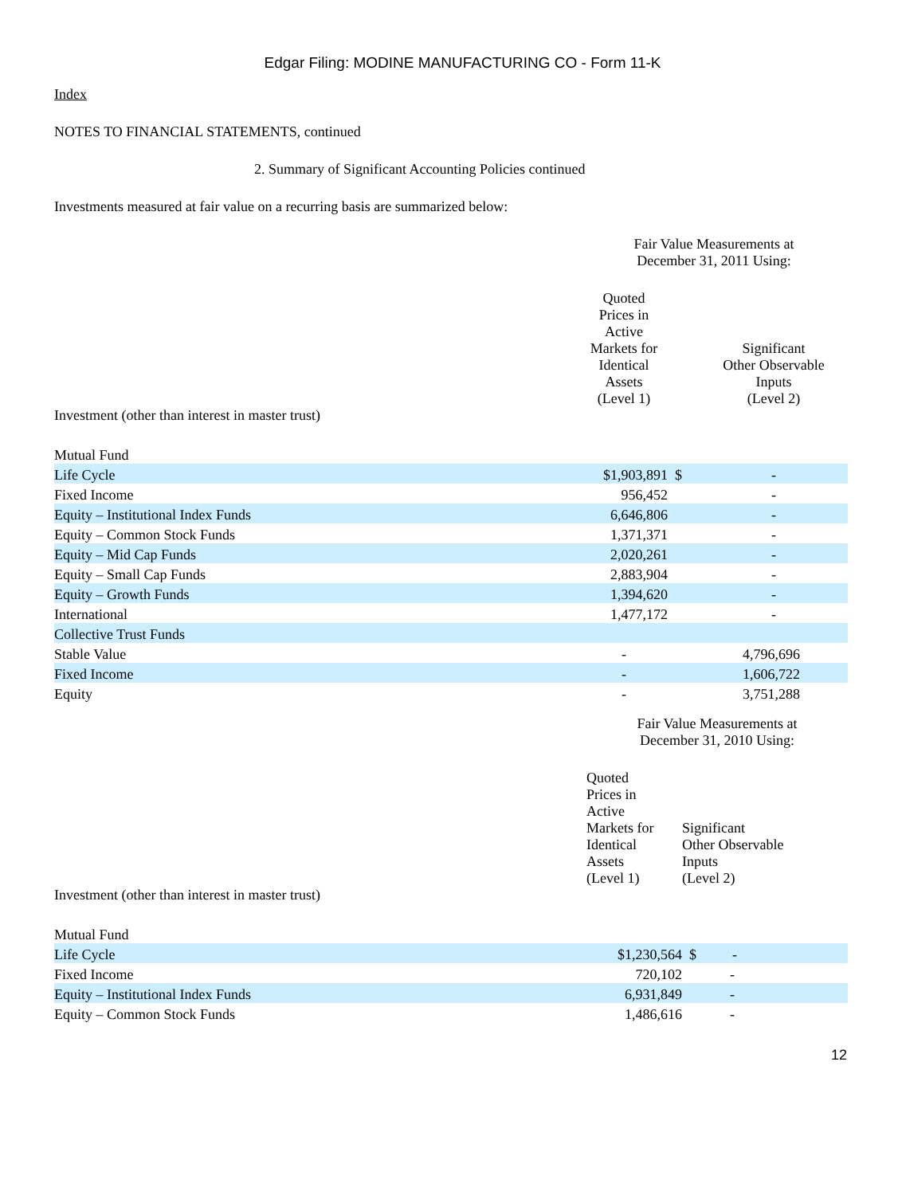Edgar Filing: MODINE MANUFACTURING CO - Form 11-K
Index
NOTES TO FINANCIAL STATEMENTS, continued
2. Summary of Significant Accounting Policies continued
Investments measured at fair value on a recurring basis are summarized below:
| | Fair Value Measurements at December 31, 2011 Using: | | |
| --- | --- | --- | --- |
| Investment (other than interest in master trust) | Quoted Prices in Active Markets for Identical Assets (Level 1) | | Significant Other Observable Inputs (Level 2) |
| Mutual Fund | | | |
| Life Cycle | $1,903,891 | $ | - |
| Fixed Income | 956,452 | | - |
| Equity – Institutional Index Funds | 6,646,806 | | - |
| Equity – Common Stock Funds | 1,371,371 | | - |
| Equity – Mid Cap Funds | 2,020,261 | | - |
| Equity – Small Cap Funds | 2,883,904 | | - |
| Equity – Growth Funds | 1,394,620 | | - |
| International | 1,477,172 | | - |
| Collective Trust Funds | | | |
| Stable Value | - | | 4,796,696 |
| Fixed Income | - | | 1,606,722 |
| Equity | - | | 3,751,288 |
| | Fair Value Measurements at December 31, 2010 Using: | | |
| --- | --- | --- | --- |
| Investment (other than interest in master trust) | Quoted Prices in Active Markets for Identical Assets (Level 1) | | Significant Other Observable Inputs (Level 2) |
| Mutual Fund | | | |
| Life Cycle | $1,230,564 | | $ - |
| Fixed Income | 720,102 | | - |
| Equity – Institutional Index Funds | 6,931,849 | | - |
| Equity – Common Stock Funds | 1,486,616 | | - |
12